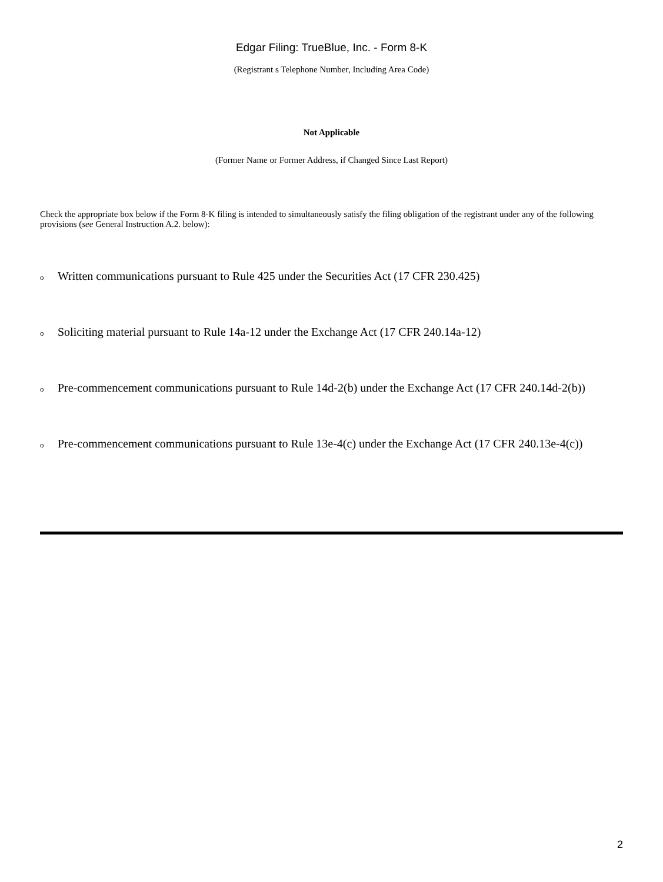Edgar Filing: TrueBlue, Inc. - Form 8-K
(Registrant s Telephone Number, Including Area Code)
Not Applicable
(Former Name or Former Address, if Changed Since Last Report)
Check the appropriate box below if the Form 8-K filing is intended to simultaneously satisfy the filing obligation of the registrant under any of the following provisions (see General Instruction A.2. below):
o Written communications pursuant to Rule 425 under the Securities Act (17 CFR 230.425)
o Soliciting material pursuant to Rule 14a-12 under the Exchange Act (17 CFR 240.14a-12)
o Pre-commencement communications pursuant to Rule 14d-2(b) under the Exchange Act (17 CFR 240.14d-2(b))
o Pre-commencement communications pursuant to Rule 13e-4(c) under the Exchange Act (17 CFR 240.13e-4(c))
2